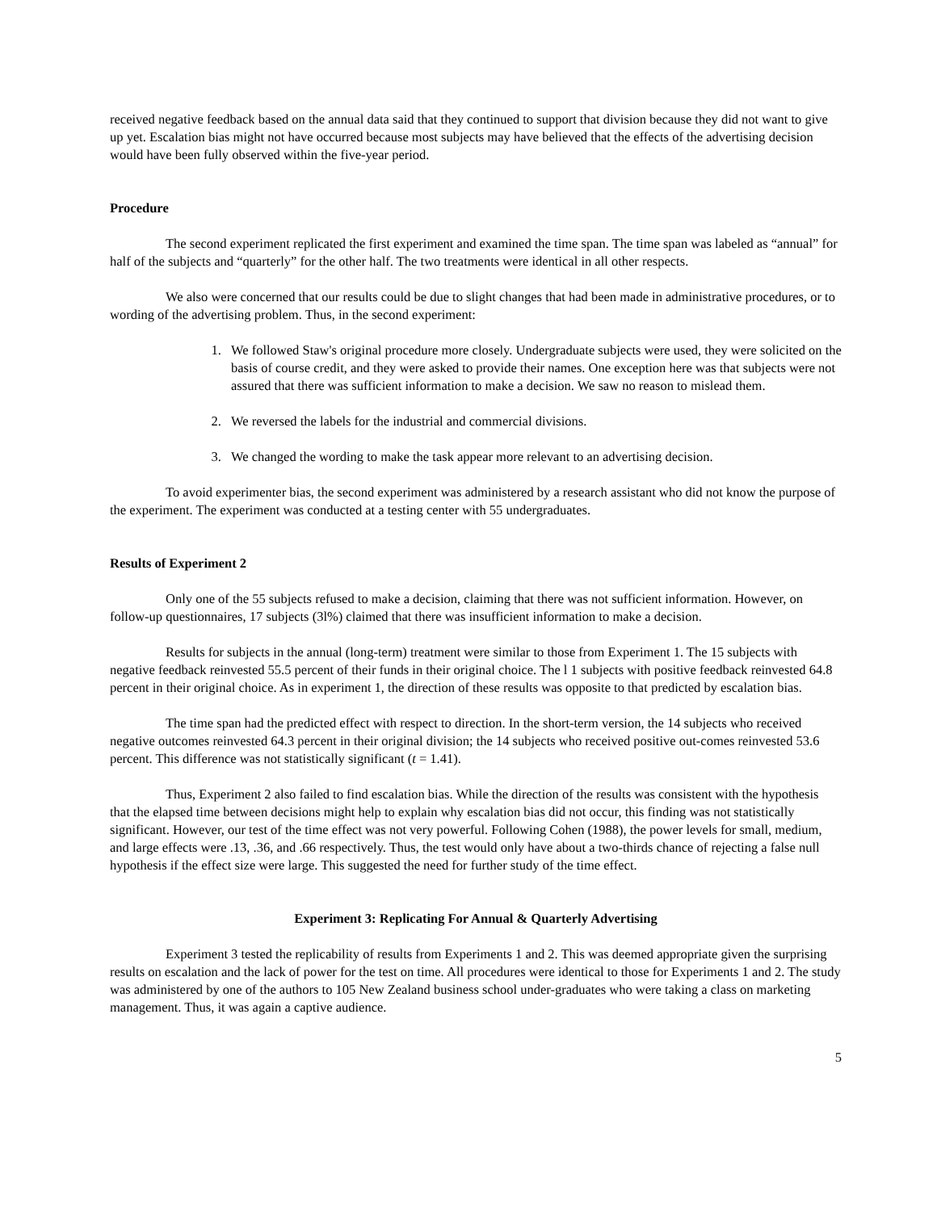received negative feedback based on the annual data said that they continued to support that division because they did not want to give up yet. Escalation bias might not have occurred because most subjects may have believed that the effects of the advertising decision would have been fully observed within the five-year period.
Procedure
The second experiment replicated the first experiment and examined the time span. The time span was labeled as “annual” for half of the subjects and “quarterly” for the other half. The two treatments were identical in all other respects.
We also were concerned that our results could be due to slight changes that had been made in administrative procedures, or to wording of the advertising problem. Thus, in the second experiment:
1. We followed Staw's original procedure more closely. Undergraduate subjects were used, they were solicited on the basis of course credit, and they were asked to provide their names. One exception here was that subjects were not assured that there was sufficient information to make a decision. We saw no reason to mislead them.
2. We reversed the labels for the industrial and commercial divisions.
3. We changed the wording to make the task appear more relevant to an advertising decision.
To avoid experimenter bias, the second experiment was administered by a research assistant who did not know the purpose of the experiment. The experiment was conducted at a testing center with 55 undergraduates.
Results of Experiment 2
Only one of the 55 subjects refused to make a decision, claiming that there was not sufficient information. However, on follow-up questionnaires, 17 subjects (3l%) claimed that there was insufficient information to make a decision.
Results for subjects in the annual (long-term) treatment were similar to those from Experiment 1. The 15 subjects with negative feedback reinvested 55.5 percent of their funds in their original choice. The l 1 subjects with positive feedback reinvested 64.8 percent in their original choice. As in experiment 1, the direction of these results was opposite to that predicted by escalation bias.
The time span had the predicted effect with respect to direction. In the short-term version, the 14 subjects who received negative outcomes reinvested 64.3 percent in their original division; the 14 subjects who received positive out-comes reinvested 53.6 percent. This difference was not statistically significant (t = 1.41).
Thus, Experiment 2 also failed to find escalation bias. While the direction of the results was consistent with the hypothesis that the elapsed time between decisions might help to explain why escalation bias did not occur, this finding was not statistically significant. However, our test of the time effect was not very powerful. Following Cohen (1988), the power levels for small, medium, and large effects were .13, .36, and .66 respectively. Thus, the test would only have about a two-thirds chance of rejecting a false null hypothesis if the effect size were large. This suggested the need for further study of the time effect.
Experiment 3: Replicating For Annual & Quarterly Advertising
Experiment 3 tested the replicability of results from Experiments 1 and 2. This was deemed appropriate given the surprising results on escalation and the lack of power for the test on time. All procedures were identical to those for Experiments 1 and 2. The study was administered by one of the authors to 105 New Zealand business school under-graduates who were taking a class on marketing management. Thus, it was again a captive audience.
5